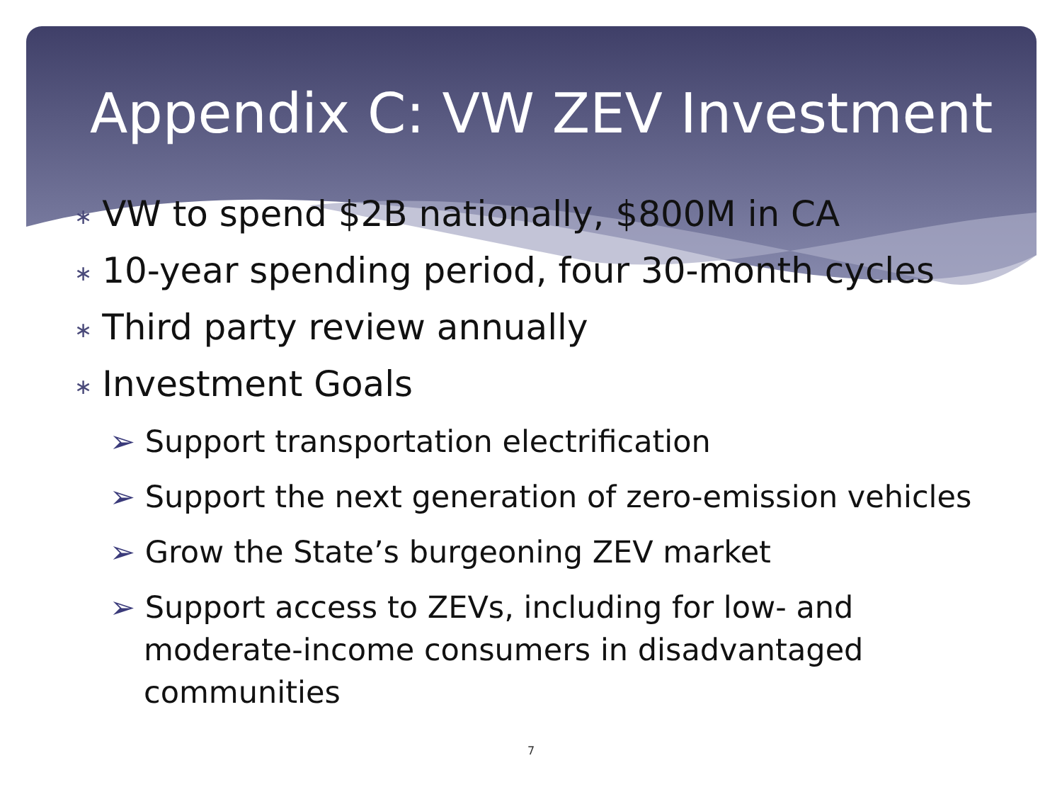Appendix C: VW ZEV Investment
∗ VW to spend $2B nationally, $800M in CA
∗ 10-year spending period, four 30-month cycles
∗ Third party review annually
∗ Investment Goals
➢ Support transportation electrification
➢ Support the next generation of zero-emission vehicles
➢ Grow the State’s burgeoning ZEV market
➢ Support access to ZEVs, including for low- and moderate-income consumers in disadvantaged communities
7